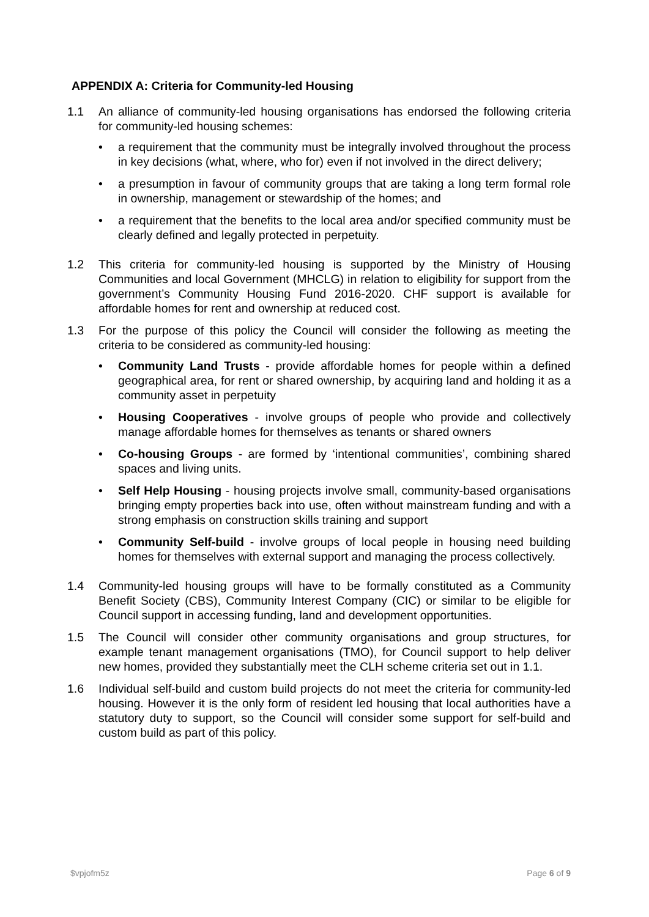APPENDIX A: Criteria for Community-led Housing
1.1 An alliance of community-led housing organisations has endorsed the following criteria for community-led housing schemes:
• a requirement that the community must be integrally involved throughout the process in key decisions (what, where, who for) even if not involved in the direct delivery;
• a presumption in favour of community groups that are taking a long term formal role in ownership, management or stewardship of the homes; and
• a requirement that the benefits to the local area and/or specified community must be clearly defined and legally protected in perpetuity.
1.2 This criteria for community-led housing is supported by the Ministry of Housing Communities and local Government (MHCLG) in relation to eligibility for support from the government’s Community Housing Fund 2016-2020. CHF support is available for affordable homes for rent and ownership at reduced cost.
1.3 For the purpose of this policy the Council will consider the following as meeting the criteria to be considered as community-led housing:
• Community Land Trusts - provide affordable homes for people within a defined geographical area, for rent or shared ownership, by acquiring land and holding it as a community asset in perpetuity
• Housing Cooperatives - involve groups of people who provide and collectively manage affordable homes for themselves as tenants or shared owners
• Co-housing Groups - are formed by ‘intentional communities’, combining shared spaces and living units.
• Self Help Housing - housing projects involve small, community-based organisations bringing empty properties back into use, often without mainstream funding and with a strong emphasis on construction skills training and support
• Community Self-build - involve groups of local people in housing need building homes for themselves with external support and managing the process collectively.
1.4 Community-led housing groups will have to be formally constituted as a Community Benefit Society (CBS), Community Interest Company (CIC) or similar to be eligible for Council support in accessing funding, land and development opportunities.
1.5 The Council will consider other community organisations and group structures, for example tenant management organisations (TMO), for Council support to help deliver new homes, provided they substantially meet the CLH scheme criteria set out in 1.1.
1.6 Individual self-build and custom build projects do not meet the criteria for community-led housing. However it is the only form of resident led housing that local authorities have a statutory duty to support, so the Council will consider some support for self-build and custom build as part of this policy.
$vpjofm5z Page 6 of 9